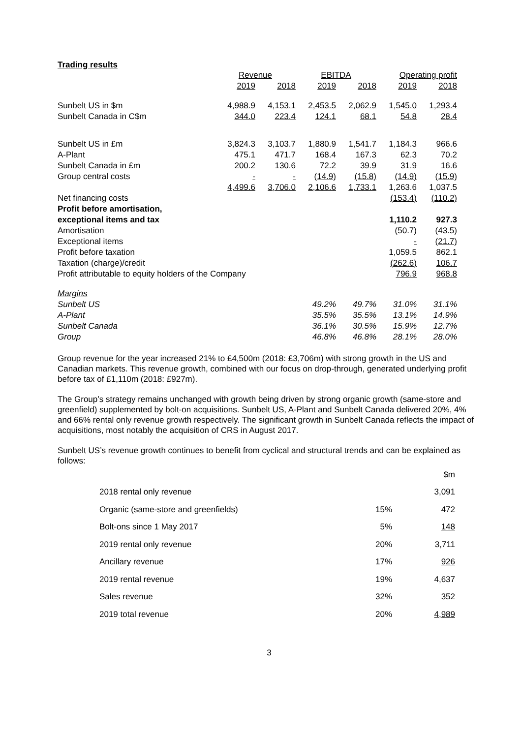Trading results
| | Revenue | | EBITDA | | Operating profit | |
| --- | --- | --- | --- | --- | --- | --- |
| | 2019 | 2018 | 2019 | 2018 | 2019 | 2018 |
| Sunbelt US in $m | 4,988.9 | 4,153.1 | 2,453.5 | 2,062.9 | 1,545.0 | 1,293.4 |
| Sunbelt Canada in C$m | 344.0 | 223.4 | 124.1 | 68.1 | 54.8 | 28.4 |
| Sunbelt US in £m | 3,824.3 | 3,103.7 | 1,880.9 | 1,541.7 | 1,184.3 | 966.6 |
| A-Plant | 475.1 | 471.7 | 168.4 | 167.3 | 62.3 | 70.2 |
| Sunbelt Canada in £m | 200.2 | 130.6 | 72.2 | 39.9 | 31.9 | 16.6 |
| Group central costs | - | - | (14.9) | (15.8) | (14.9) | (15.9) |
| | 4,499.6 | 3,706.0 | 2,106.6 | 1,733.1 | 1,263.6 | 1,037.5 |
| Net financing costs | | | | | (153.4) | (110.2) |
| Profit before amortisation, | | | | | | |
| exceptional items and tax | | | | | 1,110.2 | 927.3 |
| Amortisation | | | | | (50.7) | (43.5) |
| Exceptional items | | | | | - | (21.7) |
| Profit before taxation | | | | | 1,059.5 | 862.1 |
| Taxation (charge)/credit | | | | | (262.6) | 106.7 |
| Profit attributable to equity holders of the Company | | | | | 796.9 | 968.8 |
| Margins | | | | | | |
| Sunbelt US | | | 49.2% | 49.7% | 31.0% | 31.1% |
| A-Plant | | | 35.5% | 35.5% | 13.1% | 14.9% |
| Sunbelt Canada | | | 36.1% | 30.5% | 15.9% | 12.7% |
| Group | | | 46.8% | 46.8% | 28.1% | 28.0% |
Group revenue for the year increased 21% to £4,500m (2018: £3,706m) with strong growth in the US and Canadian markets. This revenue growth, combined with our focus on drop-through, generated underlying profit before tax of £1,110m (2018: £927m).
The Group’s strategy remains unchanged with growth being driven by strong organic growth (same-store and greenfield) supplemented by bolt-on acquisitions. Sunbelt US, A-Plant and Sunbelt Canada delivered 20%, 4% and 66% rental only revenue growth respectively. The significant growth in Sunbelt Canada reflects the impact of acquisitions, most notably the acquisition of CRS in August 2017.
Sunbelt US’s revenue growth continues to benefit from cyclical and structural trends and can be explained as follows:
| | | $m |
| 2018 rental only revenue | | 3,091 |
| Organic (same-store and greenfields) | 15% | 472 |
| Bolt-ons since 1 May 2017 | 5% | 148 |
| 2019 rental only revenue | 20% | 3,711 |
| Ancillary revenue | 17% | 926 |
| 2019 rental revenue | 19% | 4,637 |
| Sales revenue | 32% | 352 |
| 2019 total revenue | 20% | 4,989 |
3